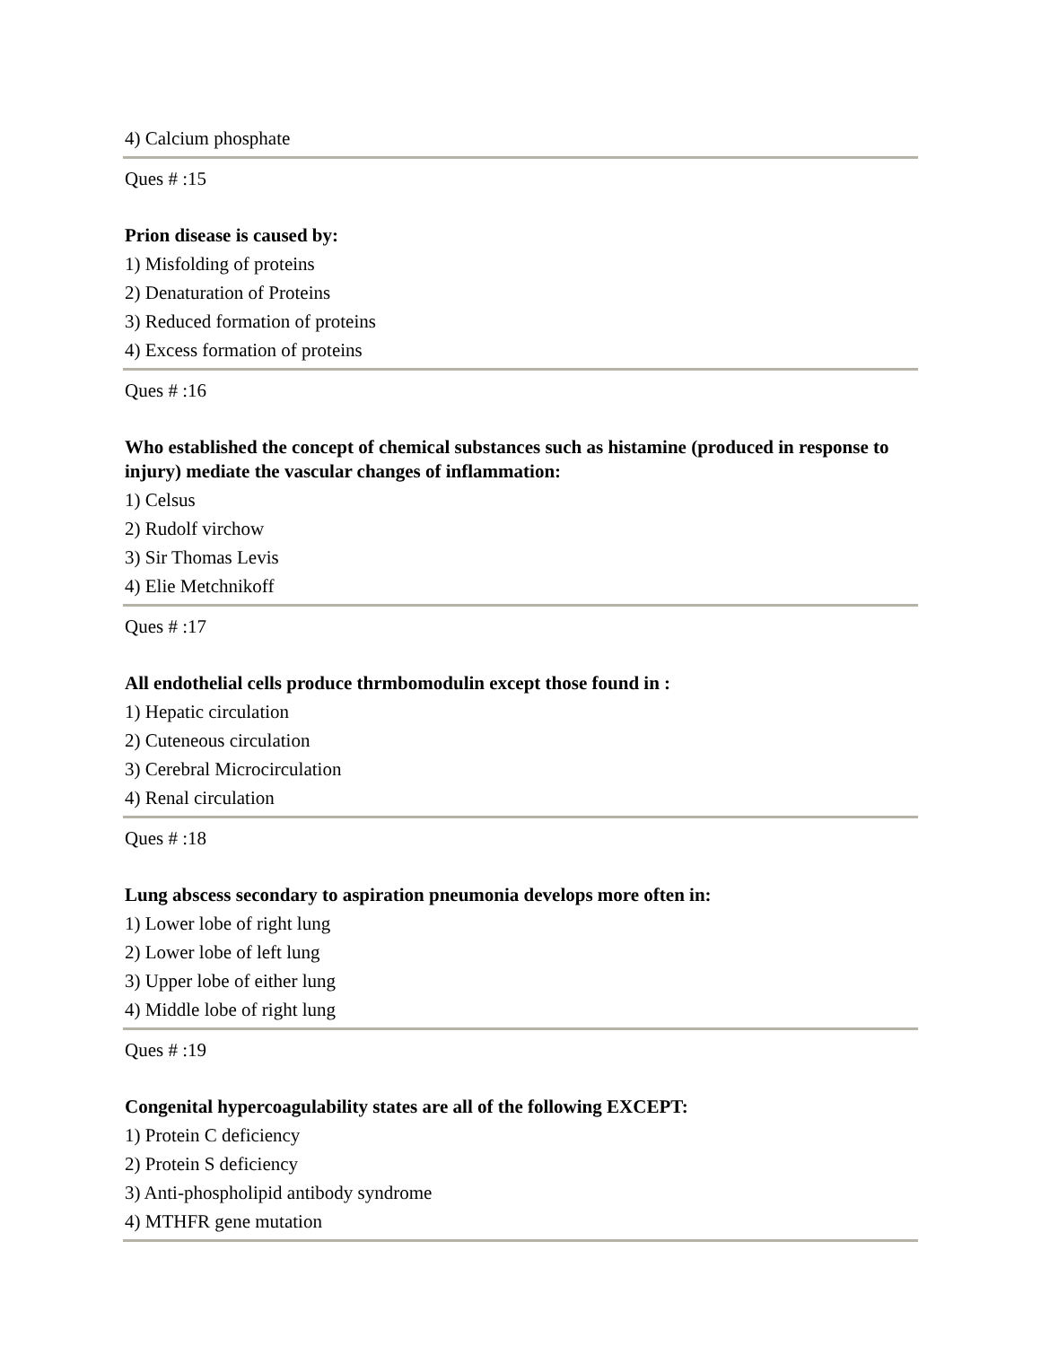4) Calcium phosphate
Ques # :15
Prion disease is caused by:
1) Misfolding of proteins
2) Denaturation of Proteins
3) Reduced formation of proteins
4) Excess formation of proteins
Ques # :16
Who established the concept of chemical substances such as histamine (produced in response to injury) mediate the vascular changes of inflammation:
1) Celsus
2) Rudolf virchow
3) Sir Thomas Levis
4) Elie Metchnikoff
Ques # :17
All endothelial cells produce thrmbomodulin except those found in :
1) Hepatic circulation
2) Cuteneous circulation
3) Cerebral Microcirculation
4) Renal circulation
Ques # :18
Lung abscess secondary to aspiration pneumonia develops more often in:
1) Lower lobe of right lung
2) Lower lobe of left lung
3) Upper lobe of either lung
4) Middle lobe of right lung
Ques # :19
Congenital hypercoagulability states are all of the following EXCEPT:
1) Protein C deficiency
2) Protein S deficiency
3) Anti-phospholipid antibody syndrome
4) MTHFR gene mutation